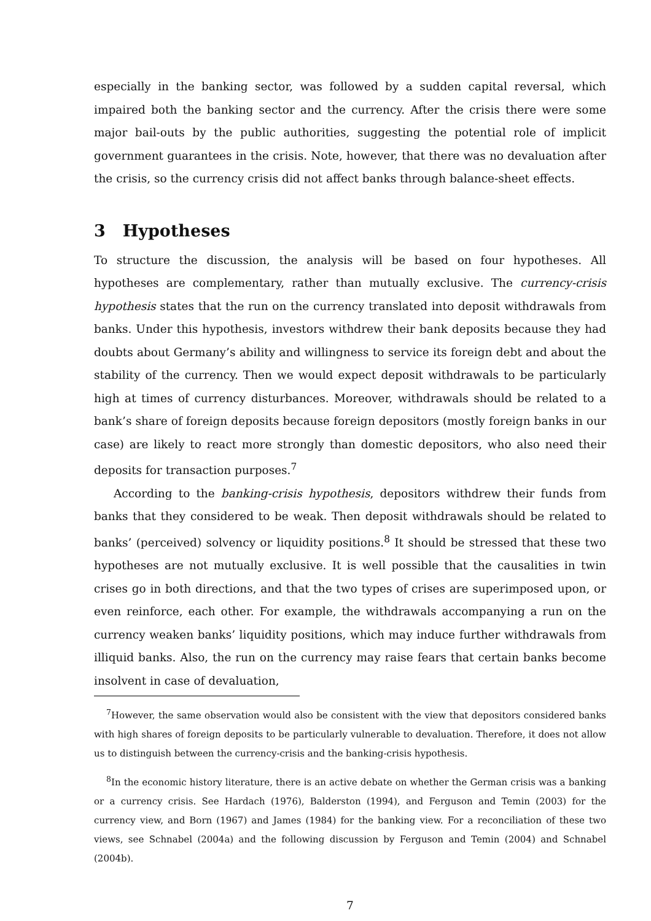especially in the banking sector, was followed by a sudden capital reversal, which impaired both the banking sector and the currency. After the crisis there were some major bail-outs by the public authorities, suggesting the potential role of implicit government guarantees in the crisis. Note, however, that there was no devaluation after the crisis, so the currency crisis did not affect banks through balance-sheet effects.
3 Hypotheses
To structure the discussion, the analysis will be based on four hypotheses. All hypotheses are complementary, rather than mutually exclusive. The currency-crisis hypothesis states that the run on the currency translated into deposit withdrawals from banks. Under this hypothesis, investors withdrew their bank deposits because they had doubts about Germany’s ability and willingness to service its foreign debt and about the stability of the currency. Then we would expect deposit withdrawals to be particularly high at times of currency disturbances. Moreover, withdrawals should be related to a bank’s share of foreign deposits because foreign depositors (mostly foreign banks in our case) are likely to react more strongly than domestic depositors, who also need their deposits for transaction purposes.<sup>7</sup>
According to the banking-crisis hypothesis, depositors withdrew their funds from banks that they considered to be weak. Then deposit withdrawals should be related to banks’ (perceived) solvency or liquidity positions.<sup>8</sup> It should be stressed that these two hypotheses are not mutually exclusive. It is well possible that the causalities in twin crises go in both directions, and that the two types of crises are superimposed upon, or even reinforce, each other. For example, the withdrawals accompanying a run on the currency weaken banks’ liquidity positions, which may induce further withdrawals from illiquid banks. Also, the run on the currency may raise fears that certain banks become insolvent in case of devaluation,
<sup>7</sup> However, the same observation would also be consistent with the view that depositors considered banks with high shares of foreign deposits to be particularly vulnerable to devaluation. Therefore, it does not allow us to distinguish between the currency-crisis and the banking-crisis hypothesis.
<sup>8</sup> In the economic history literature, there is an active debate on whether the German crisis was a banking or a currency crisis. See Hardach (1976), Balderston (1994), and Ferguson and Temin (2003) for the currency view, and Born (1967) and James (1984) for the banking view. For a reconciliation of these two views, see Schnabel (2004a) and the following discussion by Ferguson and Temin (2004) and Schnabel (2004b).
7